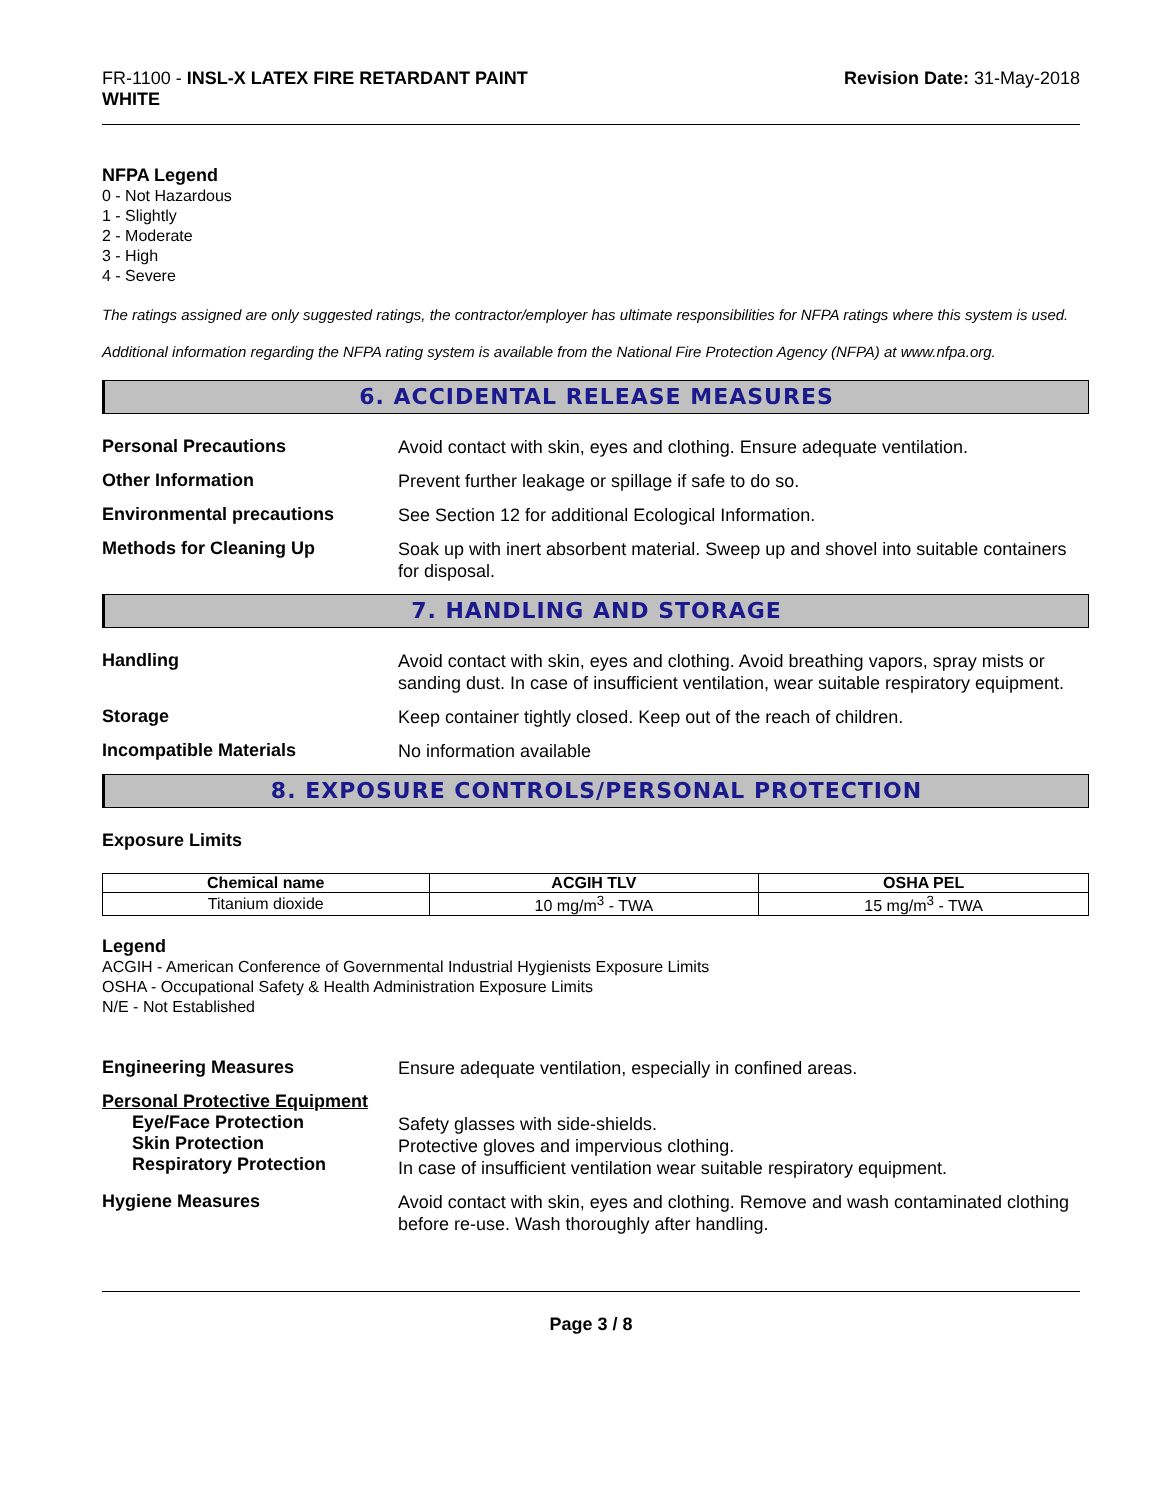FR-1100 - INSL-X LATEX FIRE RETARDANT PAINT
WHITE
Revision Date: 31-May-2018
NFPA Legend
0 - Not Hazardous
1 - Slightly
2 - Moderate
3 - High
4 - Severe
The ratings assigned are only suggested ratings, the contractor/employer has ultimate responsibilities for NFPA ratings where this system is used.
Additional information regarding the NFPA rating system is available from the National Fire Protection Agency (NFPA) at www.nfpa.org.
6. ACCIDENTAL RELEASE MEASURES
Personal Precautions
Avoid contact with skin, eyes and clothing. Ensure adequate ventilation.
Other Information
Prevent further leakage or spillage if safe to do so.
Environmental precautions
See Section 12 for additional Ecological Information.
Methods for Cleaning Up
Soak up with inert absorbent material. Sweep up and shovel into suitable containers for disposal.
7. HANDLING AND STORAGE
Handling
Avoid contact with skin, eyes and clothing. Avoid breathing vapors, spray mists or sanding dust. In case of insufficient ventilation, wear suitable respiratory equipment.
Storage
Keep container tightly closed. Keep out of the reach of children.
Incompatible Materials
No information available
8. EXPOSURE CONTROLS/PERSONAL PROTECTION
Exposure Limits
| Chemical name | ACGIH TLV | OSHA PEL |
| --- | --- | --- |
| Titanium dioxide | 10 mg/m<sup>3</sup> - TWA | 15 mg/m<sup>3</sup> - TWA |
Legend
ACGIH - American Conference of Governmental Industrial Hygienists Exposure Limits
OSHA - Occupational Safety & Health Administration Exposure Limits
N/E - Not Established
Engineering Measures
Ensure adequate ventilation, especially in confined areas.
Personal Protective Equipment
Eye/Face Protection
Skin Protection
Respiratory Protection
Safety glasses with side-shields.
Protective gloves and impervious clothing.
In case of insufficient ventilation wear suitable respiratory equipment.
Hygiene Measures
Avoid contact with skin, eyes and clothing. Remove and wash contaminated clothing before re-use. Wash thoroughly after handling.
Page 3 / 8